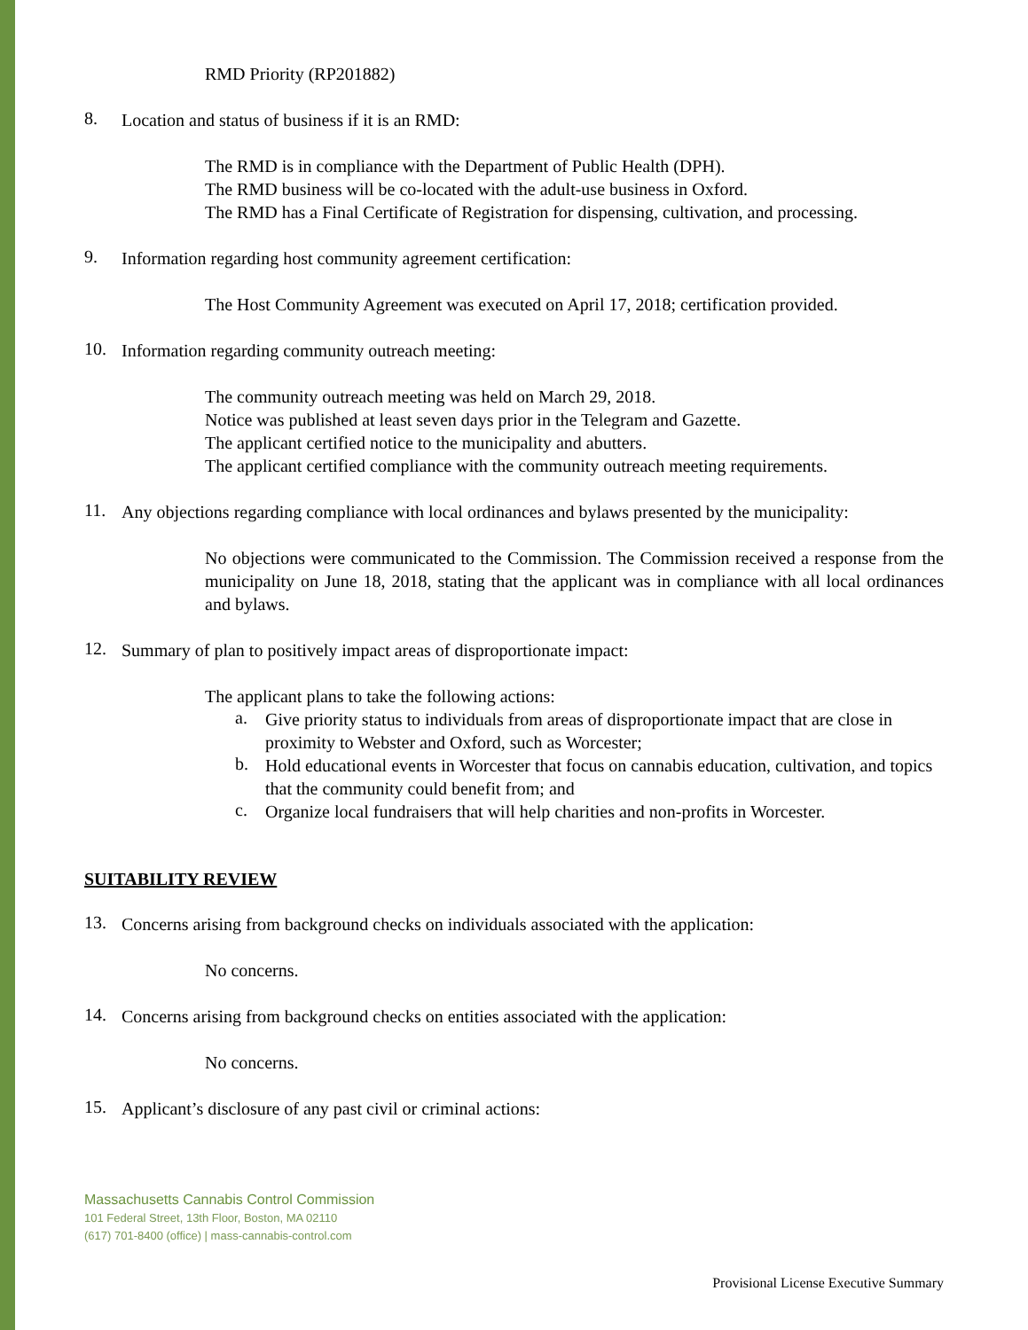RMD Priority (RP201882)
8.
Location and status of business if it is an RMD:
The RMD is in compliance with the Department of Public Health (DPH).
The RMD business will be co-located with the adult-use business in Oxford.
The RMD has a Final Certificate of Registration for dispensing, cultivation, and processing.
9.
Information regarding host community agreement certification:
The Host Community Agreement was executed on April 17, 2018; certification provided.
10.
Information regarding community outreach meeting:
The community outreach meeting was held on March 29, 2018.
Notice was published at least seven days prior in the Telegram and Gazette.
The applicant certified notice to the municipality and abutters.
The applicant certified compliance with the community outreach meeting requirements.
11.
Any objections regarding compliance with local ordinances and bylaws presented by the municipality:
No objections were communicated to the Commission. The Commission received a response from the municipality on June 18, 2018, stating that the applicant was in compliance with all local ordinances and bylaws.
12.
Summary of plan to positively impact areas of disproportionate impact:
The applicant plans to take the following actions:
a.
Give priority status to individuals from areas of disproportionate impact that are close in proximity to Webster and Oxford, such as Worcester;
b.
Hold educational events in Worcester that focus on cannabis education, cultivation, and topics that the community could benefit from; and
c.
Organize local fundraisers that will help charities and non-profits in Worcester.
SUITABILITY REVIEW
13.
Concerns arising from background checks on individuals associated with the application:
No concerns.
14.
Concerns arising from background checks on entities associated with the application:
No concerns.
15.
Applicant’s disclosure of any past civil or criminal actions:
Massachusetts Cannabis Control Commission
101 Federal Street, 13th Floor, Boston, MA 02110
(617) 701-8400 (office) | mass-cannabis-control.com
Provisional License Executive Summary